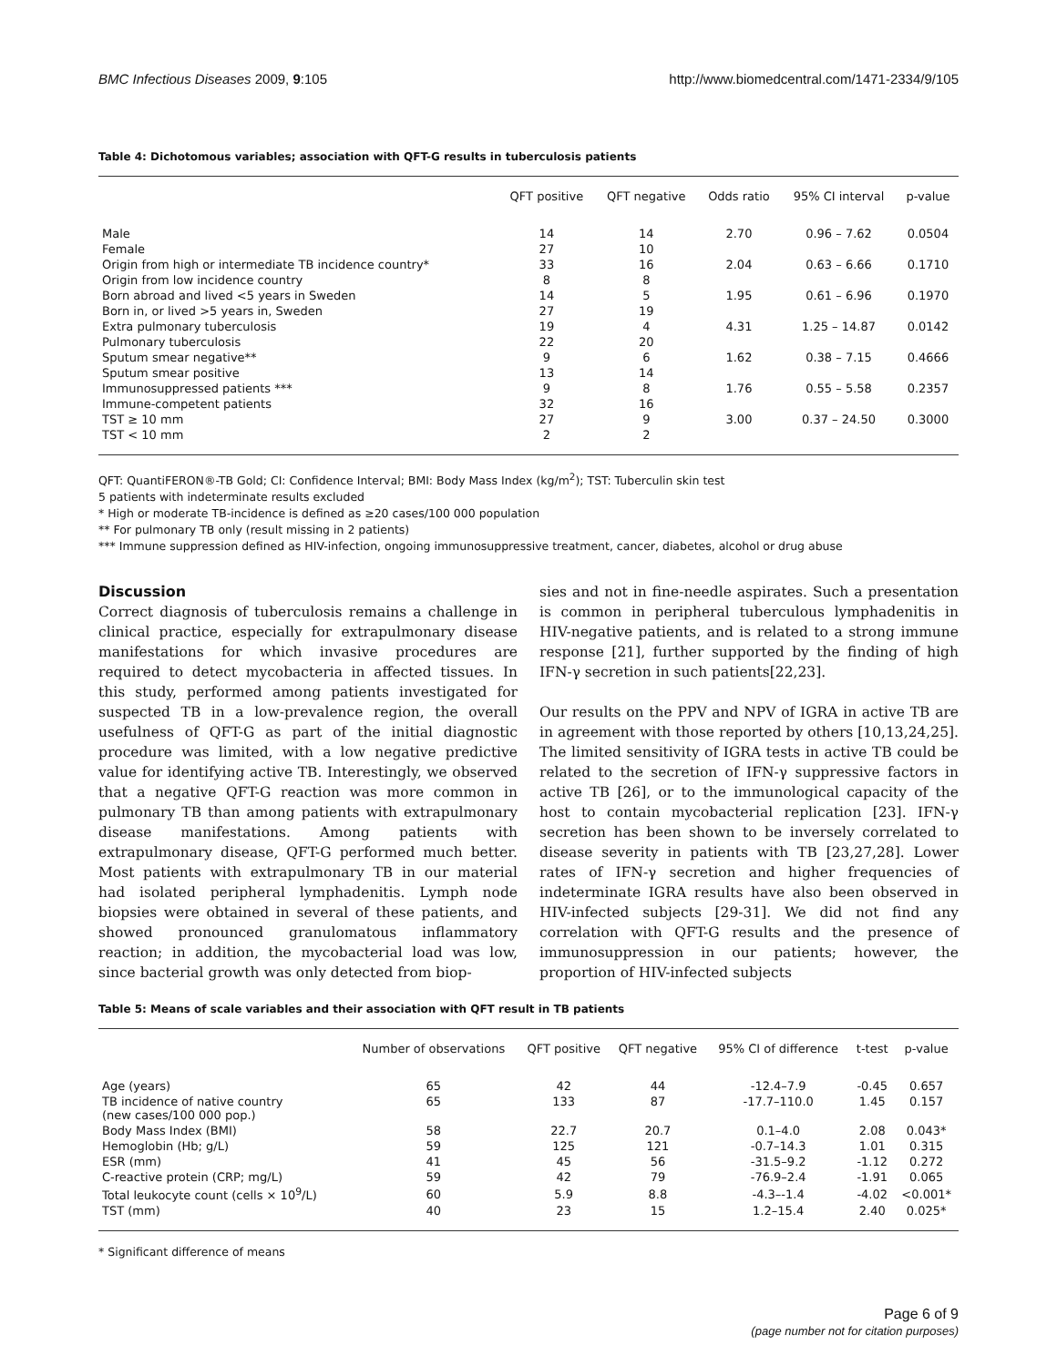BMC Infectious Diseases 2009, 9:105 http://www.biomedcentral.com/1471-2334/9/105
Table 4: Dichotomous variables; association with QFT-G results in tuberculosis patients
| | QFT positive | QFT negative | Odds ratio | 95% CI interval | p-value |
| --- | --- | --- | --- | --- | --- |
| Male | 14 | 14 | 2.70 | 0.96 – 7.62 | 0.0504 |
| Female | 27 | 10 | | | |
| Origin from high or intermediate TB incidence country* | 33 | 16 | 2.04 | 0.63 – 6.66 | 0.1710 |
| Origin from low incidence country | 8 | 8 | | | |
| Born abroad and lived <5 years in Sweden | 14 | 5 | 1.95 | 0.61 – 6.96 | 0.1970 |
| Born in, or lived >5 years in, Sweden | 27 | 19 | | | |
| Extra pulmonary tuberculosis | 19 | 4 | 4.31 | 1.25 – 14.87 | 0.0142 |
| Pulmonary tuberculosis | 22 | 20 | | | |
| Sputum smear negative** | 9 | 6 | 1.62 | 0.38 – 7.15 | 0.4666 |
| Sputum smear positive | 13 | 14 | | | |
| Immunosuppressed patients *** | 9 | 8 | 1.76 | 0.55 – 5.58 | 0.2357 |
| Immune-competent patients | 32 | 16 | | | |
| TST ≥ 10 mm | 27 | 9 | 3.00 | 0.37 – 24.50 | 0.3000 |
| TST < 10 mm | 2 | 2 | | | |
QFT: QuantiFERON®-TB Gold; CI: Confidence Interval; BMI: Body Mass Index (kg/m<sup>2</sup>); TST: Tuberculin skin test
5 patients with indeterminate results excluded
* High or moderate TB-incidence is defined as ≥20 cases/100 000 population
** For pulmonary TB only (result missing in 2 patients)
*** Immune suppression defined as HIV-infection, ongoing immunosuppressive treatment, cancer, diabetes, alcohol or drug abuse
Discussion
Correct diagnosis of tuberculosis remains a challenge in clinical practice, especially for extrapulmonary disease manifestations for which invasive procedures are required to detect mycobacteria in affected tissues. In this study, performed among patients investigated for suspected TB in a low-prevalence region, the overall usefulness of QFT-G as part of the initial diagnostic procedure was limited, with a low negative predictive value for identifying active TB. Interestingly, we observed that a negative QFT-G reaction was more common in pulmonary TB than among patients with extrapulmonary disease manifestations. Among patients with extrapulmonary disease, QFT-G performed much better. Most patients with extrapulmonary TB in our material had isolated peripheral lymphadenitis. Lymph node biopsies were obtained in several of these patients, and showed pronounced granulomatous inflammatory reaction; in addition, the mycobacterial load was low, since bacterial growth was only detected from biop-
sies and not in fine-needle aspirates. Such a presentation is common in peripheral tuberculous lymphadenitis in HIV-negative patients, and is related to a strong immune response [21], further supported by the finding of high IFN-γ secretion in such patients[22,23].
Our results on the PPV and NPV of IGRA in active TB are in agreement with those reported by others [10,13,24,25]. The limited sensitivity of IGRA tests in active TB could be related to the secretion of IFN-γ suppressive factors in active TB [26], or to the immunological capacity of the host to contain mycobacterial replication [23]. IFN-γ secretion has been shown to be inversely correlated to disease severity in patients with TB [23,27,28]. Lower rates of IFN-γ secretion and higher frequencies of indeterminate IGRA results have also been observed in HIV-infected subjects [29-31]. We did not find any correlation with QFT-G results and the presence of immunosuppression in our patients; however, the proportion of HIV-infected subjects
Table 5: Means of scale variables and their association with QFT result in TB patients
| | Number of observations | QFT positive | QFT negative | 95% CI of difference | t-test | p-value |
| --- | --- | --- | --- | --- | --- | --- |
| Age (years) | 65 | 42 | 44 | -12.4–7.9 | -0.45 | 0.657 |
| TB incidence of native country (new cases/100 000 pop.) | 65 | 133 | 87 | -17.7–110.0 | 1.45 | 0.157 |
| Body Mass Index (BMI) | 58 | 22.7 | 20.7 | 0.1–4.0 | 2.08 | 0.043* |
| Hemoglobin (Hb; g/L) | 59 | 125 | 121 | -0.7–14.3 | 1.01 | 0.315 |
| ESR (mm) | 41 | 45 | 56 | -31.5–9.2 | -1.12 | 0.272 |
| C-reactive protein (CRP; mg/L) | 59 | 42 | 79 | -76.9–2.4 | -1.91 | 0.065 |
| Total leukocyte count (cells × 10<sup>9</sup>/L) | 60 | 5.9 | 8.8 | -4.3–-1.4 | -4.02 | <0.001* |
| TST (mm) | 40 | 23 | 15 | 1.2–15.4 | 2.40 | 0.025* |
* Significant difference of means
Page 6 of 9
(page number not for citation purposes)